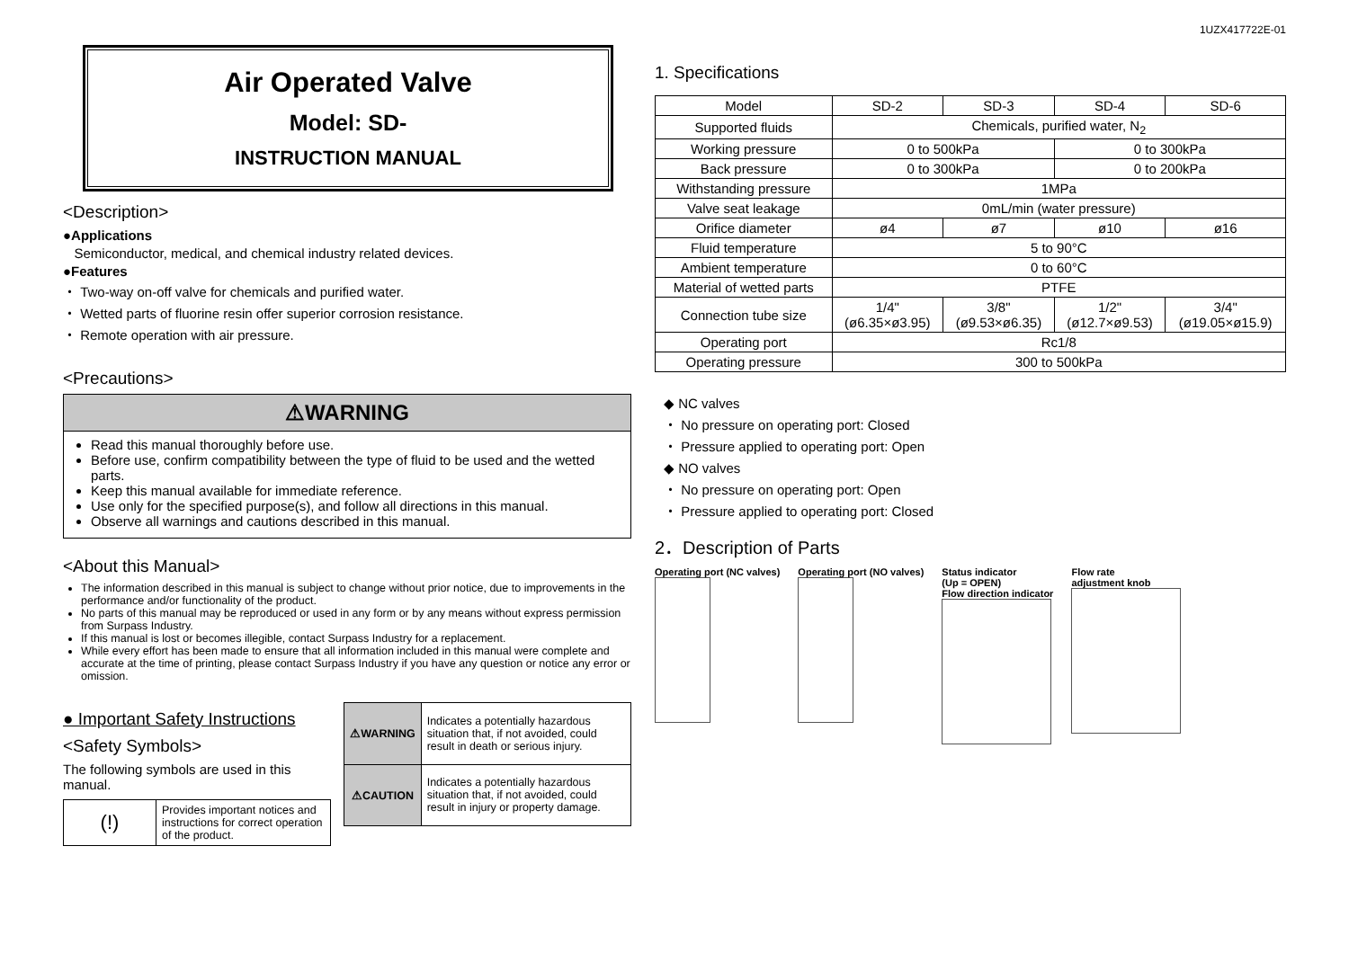1UZX417722E-01
Air Operated Valve
Model: SD-
INSTRUCTION MANUAL
<Description>
●Applications
Semiconductor, medical, and chemical industry related devices.
●Features
・ Two-way on-off valve for chemicals and purified water.
・ Wetted parts of fluorine resin offer superior corrosion resistance.
・ Remote operation with air pressure.
<Precautions>
⚠WARNING
Read this manual thoroughly before use.
Before use, confirm compatibility between the type of fluid to be used and the wetted parts.
Keep this manual available for immediate reference.
Use only for the specified purpose(s), and follow all directions in this manual.
Observe all warnings and cautions described in this manual.
<About this Manual>
The information described in this manual is subject to change without prior notice, due to improvements in the performance and/or functionality of the product.
No parts of this manual may be reproduced or used in any form or by any means without express permission from Surpass Industry.
If this manual is lost or becomes illegible, contact Surpass Industry for a replacement.
While every effort has been made to ensure that all information included in this manual were complete and accurate at the time of printing, please contact Surpass Industry if you have any question or notice any error or omission.
● Important Safety Instructions
<Safety Symbols>
The following symbols are used in this manual.
| (!) | Provides important notices and instructions for correct operation of the product. |
| ⚠WARNING | Indicates a potentially hazardous situation that, if not avoided, could result in death or serious injury. |
| ⚠CAUTION | Indicates a potentially hazardous situation that, if not avoided, could result in injury or property damage. |
1. Specifications
| Model | SD-2 | SD-3 | SD-4 | SD-6 |
| Supported fluids | Chemicals, purified water, N<sub>2</sub> | | | |
| Working pressure | 0 to 500kPa | | 0 to 300kPa | |
| Back pressure | 0 to 300kPa | | 0 to 200kPa | |
| Withstanding pressure | 1MPa | | | |
| Valve seat leakage | 0mL/min (water pressure) | | | |
| Orifice diameter | ø4 | ø7 | ø10 | ø16 |
| Fluid temperature | 5 to 90°C | | | |
| Ambient temperature | 0 to 60°C | | | |
| Material of wetted parts | PTFE | | | |
| Connection tube size | 1/4" (ø6.35×ø3.95) | 3/8" (ø9.53×ø6.35) | 1/2" (ø12.7×ø9.53) | 3/4" (ø19.05×ø15.9) |
| Operating port | Rc1/8 | | | |
| Operating pressure | 300 to 500kPa | | | |
◆ NC valves
・ No pressure on operating port: Closed
・ Pressure applied to operating port: Open
◆ NO valves
・ No pressure on operating port: Open
・ Pressure applied to operating port: Closed
2．Description of Parts
Operating port (NC valves) Operating port (NO valves) Status indicator
(Up = OPEN)
Flow direction indicator
Flow rate
adjustment knob